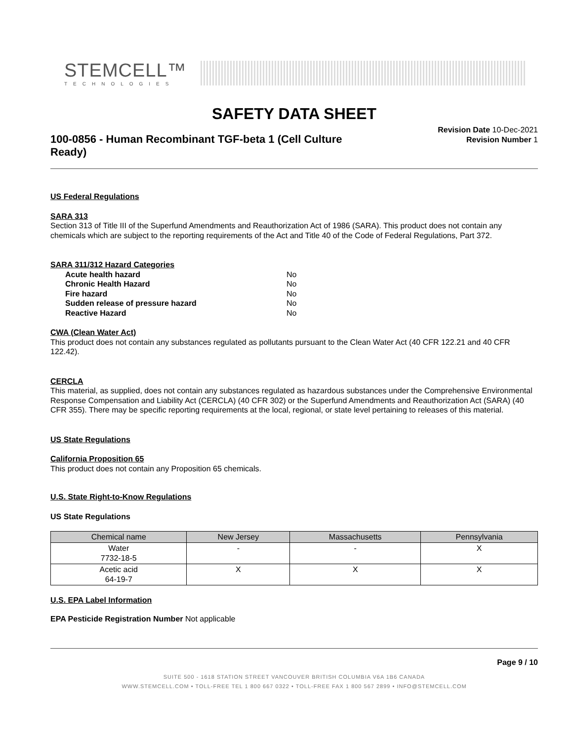STEMCELL™
TECHNOLOGIES
SAFETY DATA SHEET
100-0856 - Human Recombinant TGF-beta 1 (Cell Culture Ready)
Revision Date 10-Dec-2021
Revision Number 1
US Federal Regulations
SARA 313
Section 313 of Title III of the Superfund Amendments and Reauthorization Act of 1986 (SARA). This product does not contain any chemicals which are subject to the reporting requirements of the Act and Title 40 of the Code of Federal Regulations, Part 372.
SARA 311/312 Hazard Categories
| Acute health hazard | No |
| Chronic Health Hazard | No |
| Fire hazard | No |
| Sudden release of pressure hazard | No |
| Reactive Hazard | No |
CWA (Clean Water Act)
This product does not contain any substances regulated as pollutants pursuant to the Clean Water Act (40 CFR 122.21 and 40 CFR 122.42).
CERCLA
This material, as supplied, does not contain any substances regulated as hazardous substances under the Comprehensive Environmental Response Compensation and Liability Act (CERCLA) (40 CFR 302) or the Superfund Amendments and Reauthorization Act (SARA) (40 CFR 355). There may be specific reporting requirements at the local, regional, or state level pertaining to releases of this material.
US State Regulations
California Proposition 65
This product does not contain any Proposition 65 chemicals.
U.S. State Right-to-Know Regulations
US State Regulations
| Chemical name | New Jersey | Massachusetts | Pennsylvania |
| --- | --- | --- | --- |
| Water 7732-18-5 | - | - | X |
| Acetic acid 64-19-7 | X | X | X |
U.S. EPA Label Information
EPA Pesticide Registration Number Not applicable
Page 9 / 10
SUITE 500 - 1618 STATION STREET VANCOUVER BRITISH COLUMBIA V6A 1B6 CANADA
WWW.STEMCELL.COM • TOLL-FREE TEL 1 800 667 0322 • TOLL-FREE FAX 1 800 567 2899 • INFO@STEMCELL.COM